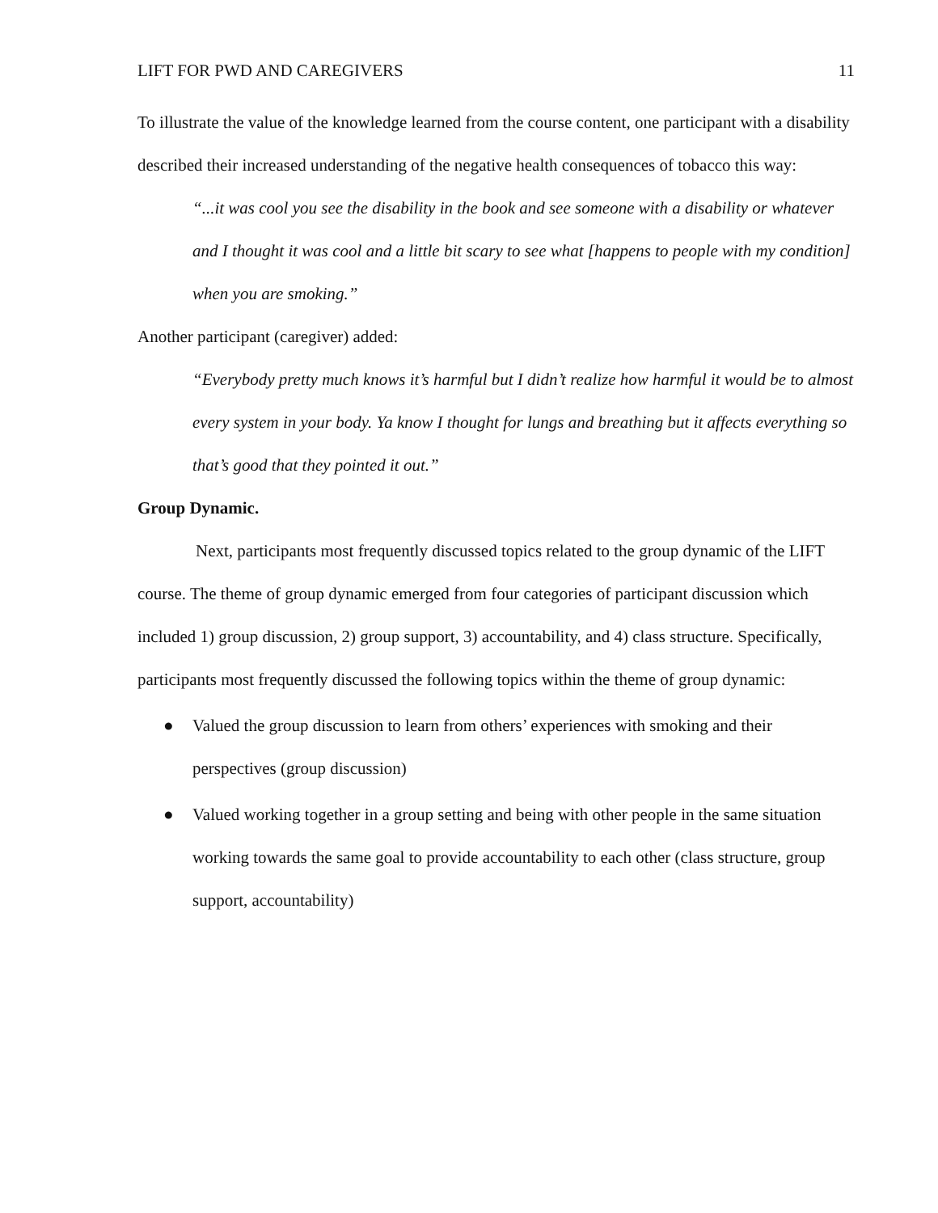LIFT FOR PWD AND CAREGIVERS 11
To illustrate the value of the knowledge learned from the course content, one participant with a disability described their increased understanding of the negative health consequences of tobacco this way:
“...it was cool you see the disability in the book and see someone with a disability or whatever and I thought it was cool and a little bit scary to see what [happens to people with my condition] when you are smoking.”
Another participant (caregiver) added:
“Everybody pretty much knows it’s harmful but I didn’t realize how harmful it would be to almost every system in your body. Ya know I thought for lungs and breathing but it affects everything so that’s good that they pointed it out.”
Group Dynamic.
Next, participants most frequently discussed topics related to the group dynamic of the LIFT course. The theme of group dynamic emerged from four categories of participant discussion which included 1) group discussion, 2) group support, 3) accountability, and 4) class structure. Specifically, participants most frequently discussed the following topics within the theme of group dynamic:
● Valued the group discussion to learn from others’ experiences with smoking and their perspectives (group discussion)
● Valued working together in a group setting and being with other people in the same situation working towards the same goal to provide accountability to each other (class structure, group support, accountability)